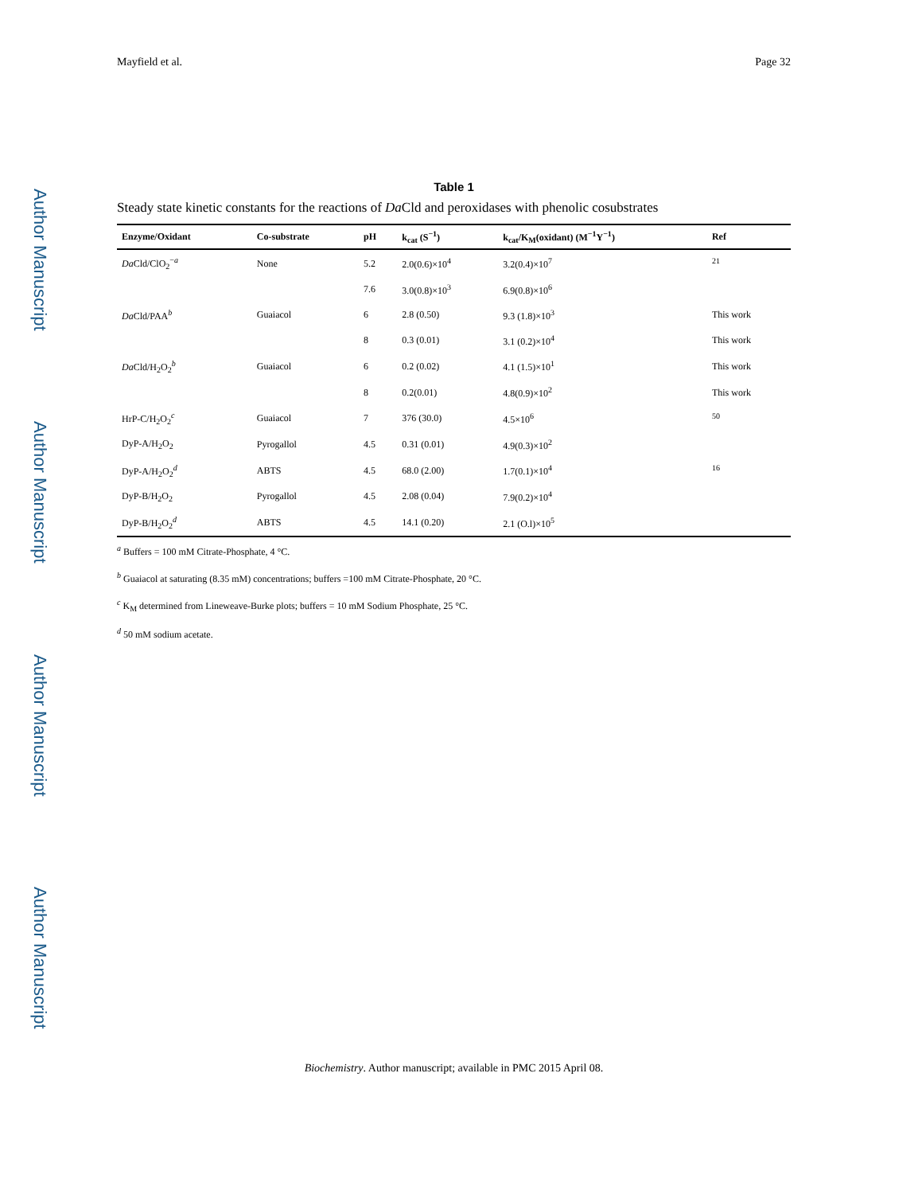Author Manuscript
Author Manuscript
Author Manuscript
Author Manuscript
Mayfield et al. Page 32
Table 1
Steady state kinetic constants for the reactions of Da Cld and peroxidases with phenolic cosubstrates
| Enzyme/Oxidant | Co-substrate | pH | k<sub>cat</sub> (S<sup>−1</sup>) | k<sub>cat</sub>/K<sub>M</sub>(oxidant) (M<sup>−1</sup>Y<sup>−1</sup>) | Ref |
| --- | --- | --- | --- | --- | --- |
| Da Cld/ClO<sub>2</sub><sup>−a</sup> | None | 5.2 | 2.0(0.6)×10<sup>4</sup> | 3.2(0.4)×10<sup>7</sup> | <sup>21</sup> |
| | | 7.6 | 3.0(0.8)×10<sup>3</sup> | 6.9(0.8)×10<sup>6</sup> | |
| Da Cld/PAA<sup>b</sup> | Guaiacol | 6 | 2.8 (0.50) | 9.3 (1.8)×10<sup>3</sup> | This work |
| | | 8 | 0.3 (0.01) | 3.1 (0.2)×10<sup>4</sup> | This work |
| Da Cld/H<sub>2</sub>O<sub>2</sub><sup>b</sup> | Guaiacol | 6 | 0.2 (0.02) | 4.1 (1.5)×10<sup>1</sup> | This work |
| | | 8 | 0.2(0.01) | 4.8(0.9)×10<sup>2</sup> | This work |
| HrP-C/H<sub>2</sub>O<sub>2</sub><sup>c</sup> | Guaiacol | 7 | 376 (30.0) | 4.5×10<sup>6</sup> | <sup>50</sup> |
| DyP-A/H<sub>2</sub>O<sub>2</sub> | Pyrogallol | 4.5 | 0.31 (0.01) | 4.9(0.3)×10<sup>2</sup> | |
| DyP-A/H<sub>2</sub>O<sub>2</sub><sup>d</sup> | ABTS | 4.5 | 68.0 (2.00) | 1.7(0.1)×10<sup>4</sup> | <sup>16</sup> |
| DyP-B/H<sub>2</sub>O<sub>2</sub> | Pyrogallol | 4.5 | 2.08 (0.04) | 7.9(0.2)×10<sup>4</sup> | |
| DyP-B/H<sub>2</sub>O<sub>2</sub><sup>d</sup> | ABTS | 4.5 | 14.1 (0.20) | 2.1 (O.l)×10<sup>5</sup> | |
<sup>a</sup> Buffers = 100 mM Citrate-Phosphate, 4 °C.
<sup>b</sup> Guaiacol at saturating (8.35 mM) concentrations; buffers =100 mM Citrate-Phosphate, 20 °C.
<sup>c</sup> K<sub>M</sub> determined from Lineweave-Burke plots; buffers = 10 mM Sodium Phosphate, 25 °C.
<sup>d</sup> 50 mM sodium acetate.
Biochemistry. Author manuscript; available in PMC 2015 April 08.